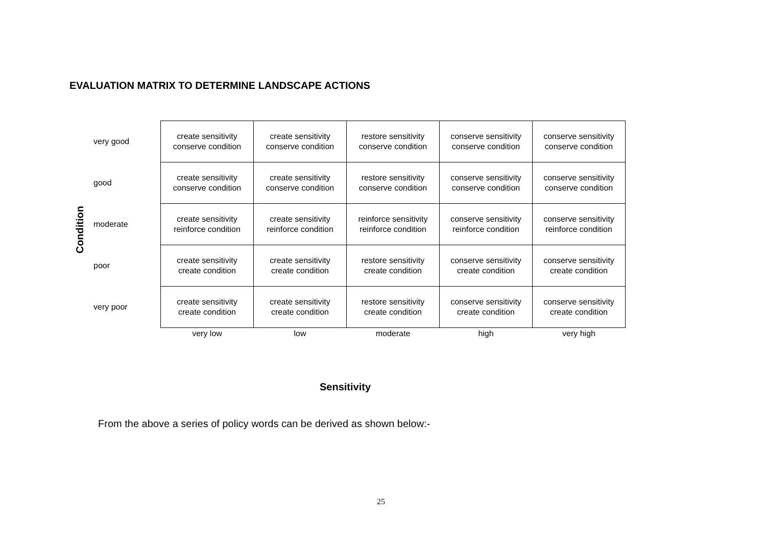EVALUATION MATRIX TO DETERMINE LANDSCAPE ACTIONS
Condition
| very good | create sensitivity conserve condition | create sensitivity conserve condition | restore sensitivity conserve condition | conserve sensitivity conserve condition | conserve sensitivity conserve condition |
| good | create sensitivity conserve condition | create sensitivity conserve condition | restore sensitivity conserve condition | conserve sensitivity conserve condition | conserve sensitivity conserve condition |
| moderate | create sensitivity reinforce condition | create sensitivity reinforce condition | reinforce sensitivity reinforce condition | conserve sensitivity reinforce condition | conserve sensitivity reinforce condition |
| poor | create sensitivity create condition | create sensitivity create condition | restore sensitivity create condition | conserve sensitivity create condition | conserve sensitivity create condition |
| very poor | create sensitivity create condition | create sensitivity create condition | restore sensitivity create condition | conserve sensitivity create condition | conserve sensitivity create condition |
| | very low | low | moderate | high | very high |
Sensitivity
From the above a series of policy words can be derived as shown below:-
25